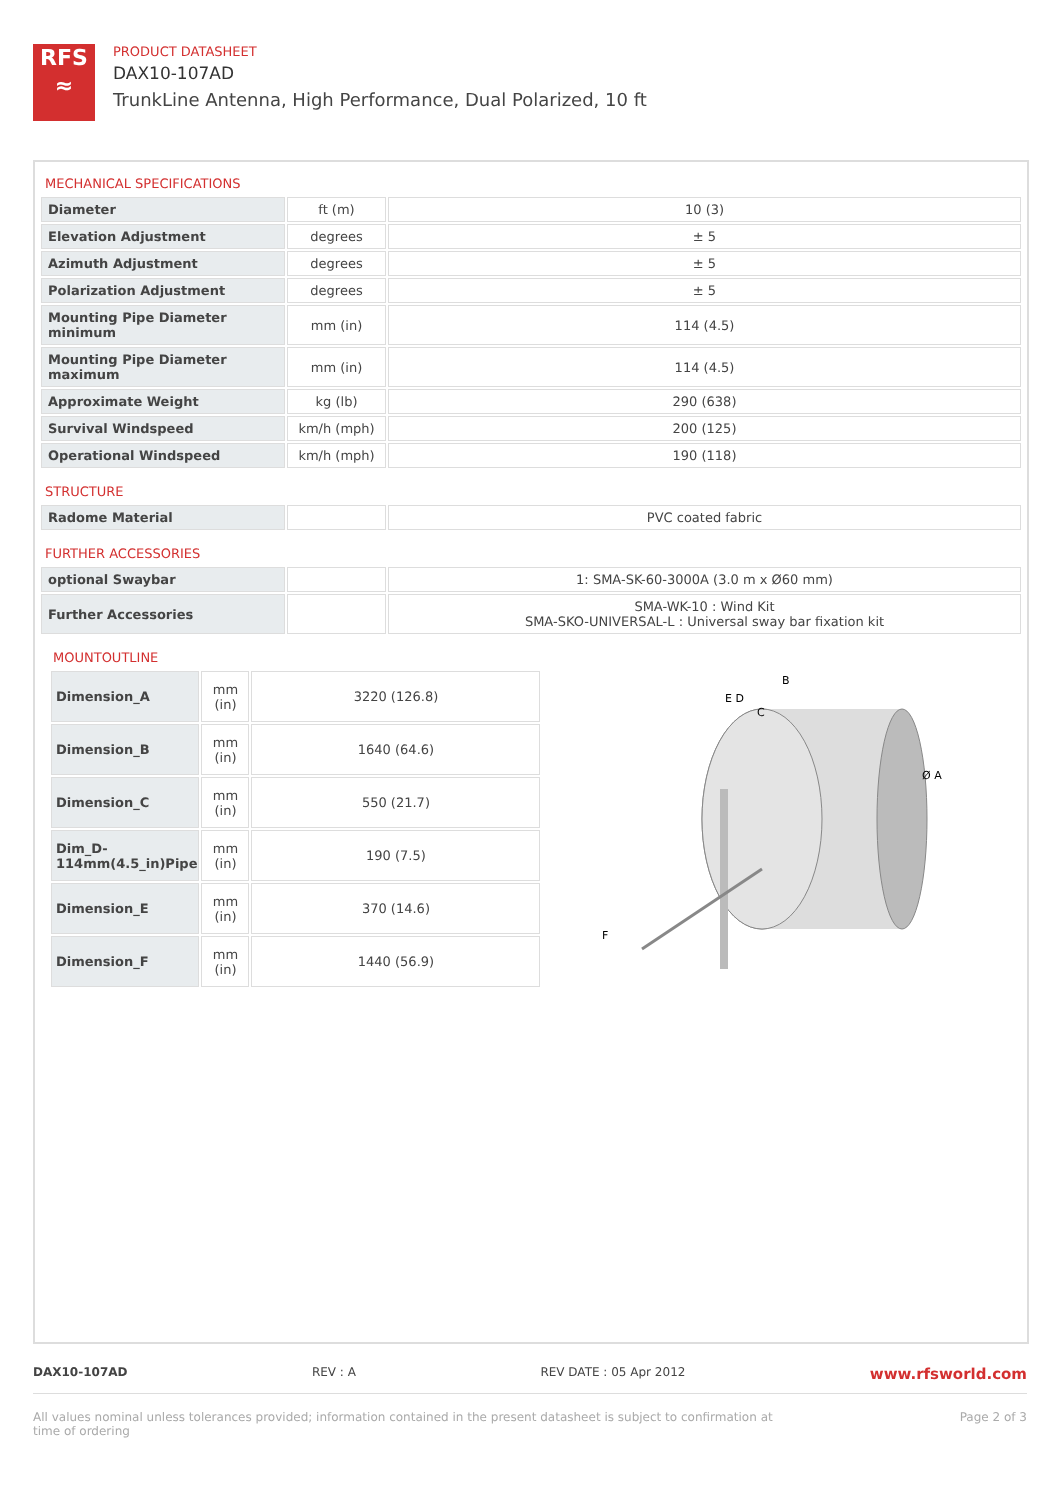RFS
≈
PRODUCT DATASHEET
DAX10-107AD
TrunkLine Antenna, High Performance, Dual Polarized, 10 ft
MECHANICAL SPECIFICATIONS
| Diameter | ft (m) | 10 (3) |
| Elevation Adjustment | degrees | ± 5 |
| Azimuth Adjustment | degrees | ± 5 |
| Polarization Adjustment | degrees | ± 5 |
| Mounting Pipe Diameter minimum | mm (in) | 114 (4.5) |
| Mounting Pipe Diameter maximum | mm (in) | 114 (4.5) |
| Approximate Weight | kg (lb) | 290 (638) |
| Survival Windspeed | km/h (mph) | 200 (125) |
| Operational Windspeed | km/h (mph) | 190 (118) |
STRUCTURE
| Radome Material | | PVC coated fabric |
FURTHER ACCESSORIES
| optional Swaybar | | 1: SMA-SK-60-3000A (3.0 m x Ø60 mm) |
| Further Accessories | | SMA-WK-10 : Wind Kit SMA-SKO-UNIVERSAL-L : Universal sway bar fixation kit |
MOUNTOUTLINE
| Dimension_A | mm (in) | 3220 (126.8) |
| Dimension_B | mm (in) | 1640 (64.6) |
| Dimension_C | mm (in) | 550 (21.7) |
| Dim_D-114mm(4.5_in)Pipe | mm (in) | 190 (7.5) |
| Dimension_E | mm (in) | 370 (14.6) |
| Dimension_F | mm (in) | 1440 (56.9) |
B
E D
C
Ø A
F
DAX10-107AD REV : A REV DATE : 05 Apr 2012 www.rfsworld.com
All values nominal unless tolerances provided; information contained in the present datasheet is subject to confirmation at
time of ordering Page 2 of 3